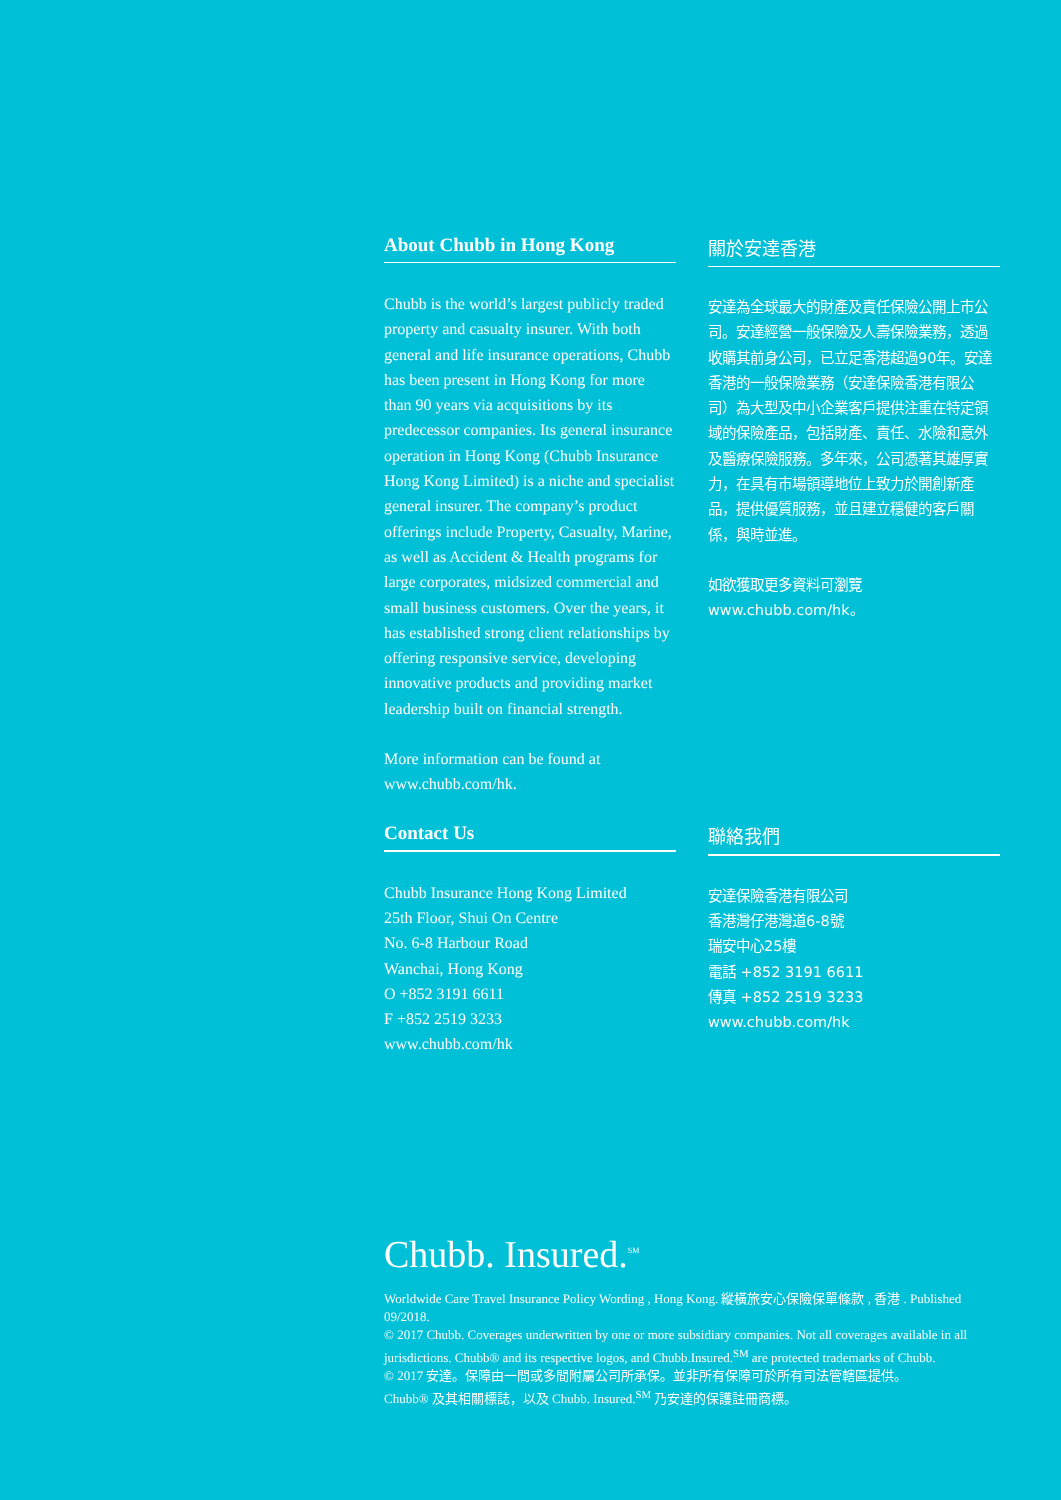About Chubb in Hong Kong
Chubb is the world’s largest publicly traded property and casualty insurer. With both general and life insurance operations, Chubb has been present in Hong Kong for more than 90 years via acquisitions by its predecessor companies. Its general insurance operation in Hong Kong (Chubb Insurance Hong Kong Limited) is a niche and specialist general insurer. The company’s product offerings include Property, Casualty, Marine, as well as Accident & Health programs for large corporates, midsized commercial and small business customers. Over the years, it has established strong client relationships by offering responsive service, developing innovative products and providing market leadership built on financial strength.
More information can be found at www.chubb.com/hk.
關於安達香港
安達為全球最大的財產及責任保險公開上市公司。安達經營一般保險及人壽保險業務，透過收購其前身公司，已立足香港超過90年。安達香港的一般保險業務（安達保險香港有限公司）為大型及中小企業客戶提供注重在特定領域的保險產品，包括財產、責任、水險和意外及醫療保險服務。多年來，公司憑著其雄厚實力，在具有市場領導地位上致力於開創新產品，提供優質服務，並且建立穩健的客戶關係，與時並進。
如欲獲取更多資料可瀏覽
www.chubb.com/hk。
Contact Us
Chubb Insurance Hong Kong Limited
25th Floor, Shui On Centre
No. 6-8 Harbour Road
Wanchai, Hong Kong
O +852 3191 6611
F +852 2519 3233
www.chubb.com/hk
聯絡我們
安達保險香港有限公司
香港灣仔港灣道6-8號
瑞安中心25樓
電話 +852 3191 6611
傳真 +852 2519 3233
www.chubb.com/hk
Chubb. Insured.<sup>SM</sup>
Worldwide Care Travel Insurance Policy Wording , Hong Kong. 縱橫旅安心保險保單條款 , 香港 . Published 09/2018.
© 2017 Chubb. Coverages underwritten by one or more subsidiary companies. Not all coverages available in all jurisdictions. Chubb® and its respective logos, and Chubb.Insured.<sup>SM</sup> are protected trademarks of Chubb.
© 2017 安達。保障由一間或多間附屬公司所承保。並非所有保障可於所有司法管轄區提供。
Chubb® 及其相關標誌，以及 Chubb. Insured.<sup>SM</sup> 乃安達的保護註冊商標。